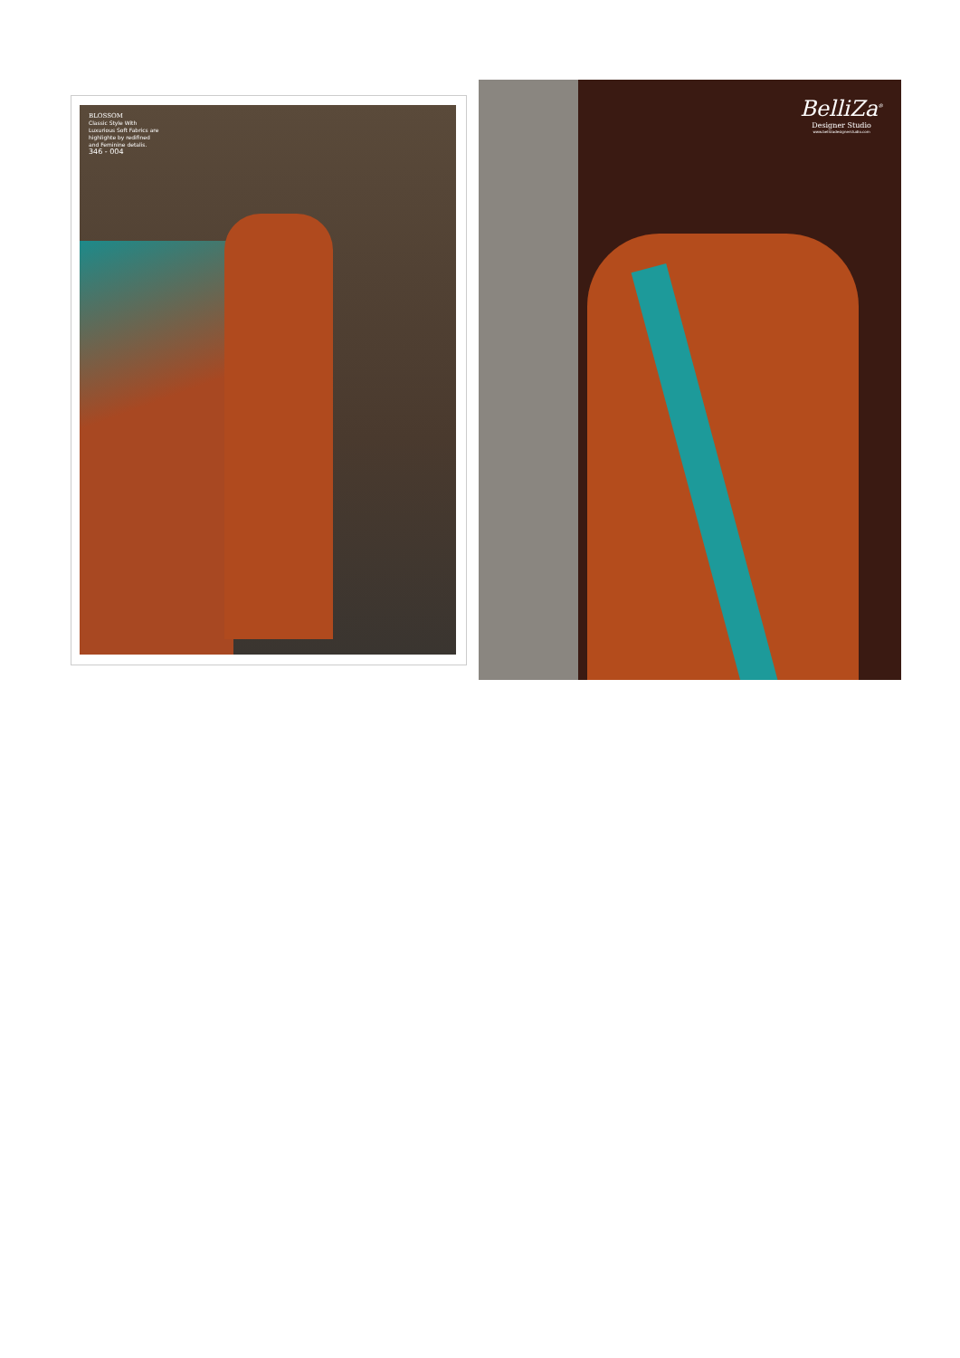BLOSSOM
Classic Style With
Luxurious Soft Fabrics are
highlighte by redifined
and Feminine detalis.
346 - 004
BelliZa<sup>®</sup>
Designer Studio
www.bellizadesignerstudio.com